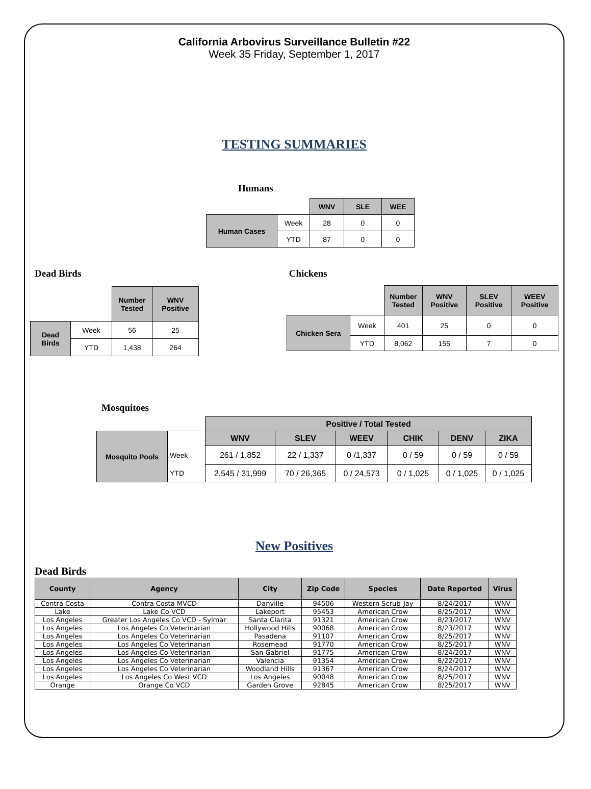California Arbovirus Surveillance Bulletin #22
Week 35 Friday, September 1, 2017
TESTING SUMMARIES
Humans
| | | WNV | SLE | WEE |
| Human Cases | Week | 28 | 0 | 0 |
| | YTD | 87 | 0 | 0 |
Dead Birds
| | | Number Tested | WNV Positive |
| Dead Birds | Week | 56 | 25 |
| | YTD | 1,438 | 264 |
Chickens
| | | Number Tested | WNV Positive | SLEV Positive | WEEV Positive |
| Chicken Sera | Week | 401 | 25 | 0 | 0 |
| | YTD | 8,062 | 155 | 7 | 0 |
Mosquitoes
| | | Positive / Total Tested | | | | | |
| Mosquito Pools | | WNV | SLEV | WEEV | CHIK | DENV | ZIKA |
| | Week | 261 / 1,852 | 22 / 1,337 | 0 /1,337 | 0 / 59 | 0 / 59 | 0 / 59 |
| | YTD | 2,545 / 31,999 | 70 / 26,365 | 0 / 24,573 | 0 / 1,025 | 0 / 1,025 | 0 / 1,025 |
New Positives
Dead Birds
| County | Agency | City | Zip Code | Species | Date Reported | Virus |
| --- | --- | --- | --- | --- | --- | --- |
| Contra Costa | Contra Costa MVCD | Danville | 94506 | Western Scrub-Jay | 8/24/2017 | WNV |
| Lake | Lake Co VCD | Lakeport | 95453 | American Crow | 8/25/2017 | WNV |
| Los Angeles | Greater Los Angeles Co VCD - Sylmar | Santa Clarita | 91321 | American Crow | 8/23/2017 | WNV |
| Los Angeles | Los Angeles Co Veterinarian | Hollywood Hills | 90068 | American Crow | 8/23/2017 | WNV |
| Los Angeles | Los Angeles Co Veterinarian | Pasadena | 91107 | American Crow | 8/25/2017 | WNV |
| Los Angeles | Los Angeles Co Veterinarian | Rosemead | 91770 | American Crow | 8/25/2017 | WNV |
| Los Angeles | Los Angeles Co Veterinarian | San Gabriel | 91775 | American Crow | 8/24/2017 | WNV |
| Los Angeles | Los Angeles Co Veterinarian | Valencia | 91354 | American Crow | 8/22/2017 | WNV |
| Los Angeles | Los Angeles Co Veterinarian | Woodland Hills | 91367 | American Crow | 8/24/2017 | WNV |
| Los Angeles | Los Angeles Co West VCD | Los Angeles | 90048 | American Crow | 8/25/2017 | WNV |
| Orange | Orange Co VCD | Garden Grove | 92845 | American Crow | 8/25/2017 | WNV |